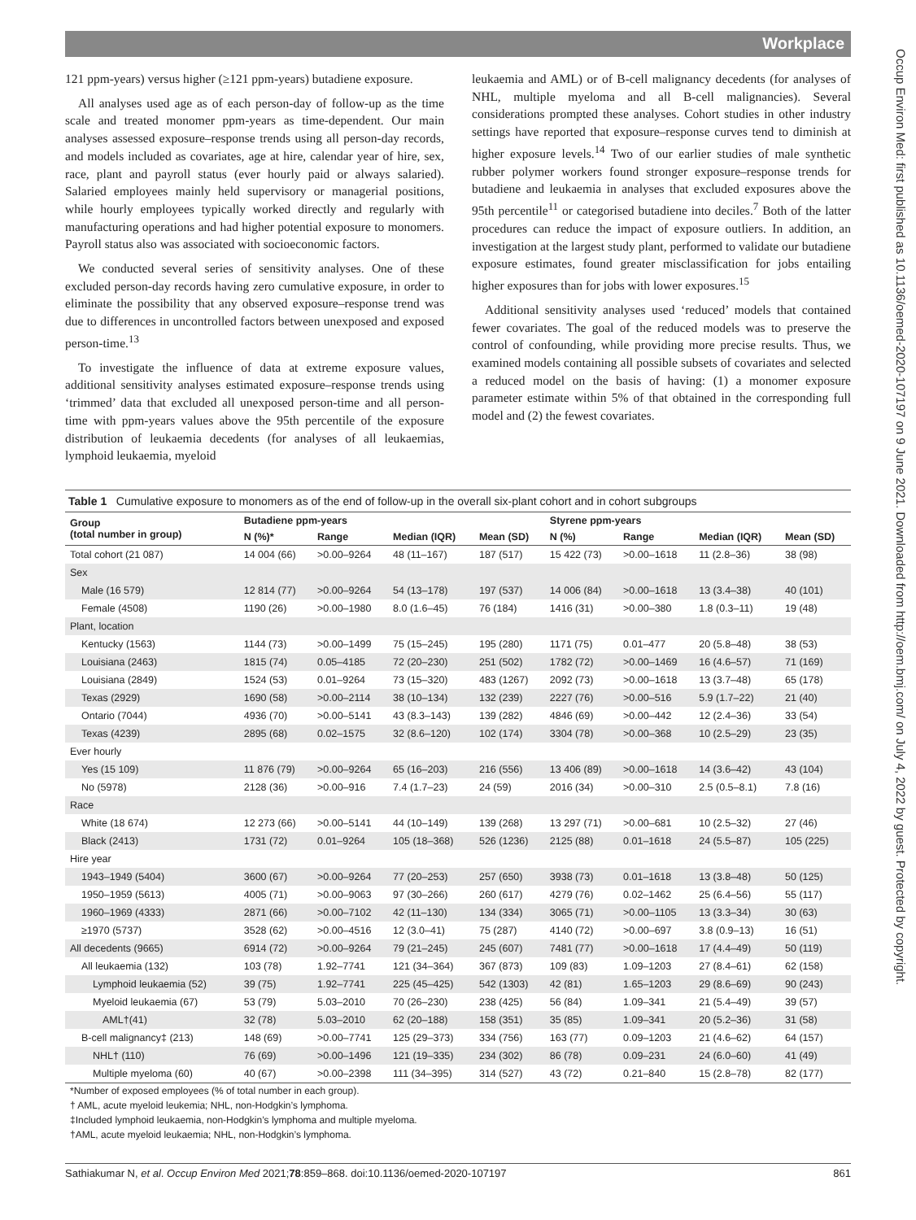Workplace
Occup Environ Med: first published as 10.1136/oemed-2020-107197 on 9 June 2021. Downloaded from http://oem.bmj.com/ on July 4, 2022 by guest. Protected by copyright.
121 ppm-years) versus higher (≥121 ppm-years) butadiene exposure.
All analyses used age as of each person-day of follow-up as the time scale and treated monomer ppm-years as time-dependent. Our main analyses assessed exposure–response trends using all person-day records, and models included as covariates, age at hire, calendar year of hire, sex, race, plant and payroll status (ever hourly paid or always salaried). Salaried employees mainly held supervisory or managerial positions, while hourly employees typically worked directly and regularly with manufacturing operations and had higher potential exposure to monomers. Payroll status also was associated with socioeconomic factors.
We conducted several series of sensitivity analyses. One of these excluded person-day records having zero cumulative exposure, in order to eliminate the possibility that any observed exposure–response trend was due to differences in uncontrolled factors between unexposed and exposed person-time.<sup>13</sup>
To investigate the influence of data at extreme exposure values, additional sensitivity analyses estimated exposure–response trends using ‘trimmed’ data that excluded all unexposed person-time and all person-time with ppm-years values above the 95th percentile of the exposure distribution of leukaemia decedents (for analyses of all leukaemias, lymphoid leukaemia, myeloid
leukaemia and AML) or of B-cell malignancy decedents (for analyses of NHL, multiple myeloma and all B-cell malignancies). Several considerations prompted these analyses. Cohort studies in other industry settings have reported that exposure–response curves tend to diminish at higher exposure levels.<sup>14</sup> Two of our earlier studies of male synthetic rubber polymer workers found stronger exposure–response trends for butadiene and leukaemia in analyses that excluded exposures above the 95th percentile<sup>11</sup> or categorised butadiene into deciles.<sup>7</sup> Both of the latter procedures can reduce the impact of exposure outliers. In addition, an investigation at the largest study plant, performed to validate our butadiene exposure estimates, found greater misclassification for jobs entailing higher exposures than for jobs with lower exposures.<sup>15</sup>
Additional sensitivity analyses used ‘reduced’ models that contained fewer covariates. The goal of the reduced models was to preserve the control of confounding, while providing more precise results. Thus, we examined models containing all possible subsets of covariates and selected a reduced model on the basis of having: (1) a monomer exposure parameter estimate within 5% of that obtained in the corresponding full model and (2) the fewest covariates.
Table 1 Cumulative exposure to monomers as of the end of follow-up in the overall six-plant cohort and in cohort subgroups
| Group (total number in group) | Butadiene ppm-years | | | | Styrene ppm-years | | | |
| --- | --- | --- | --- | --- | --- | --- | --- | --- |
| | N (%)* | Range | Median (IQR) | Mean (SD) | N (%) | Range | Median (IQR) | Mean (SD) |
| Total cohort (21 087) | 14 004 (66) | >0.00–9264 | 48 (11–167) | 187 (517) | 15 422 (73) | >0.00–1618 | 11 (2.8–36) | 38 (98) |
| Sex | | | | | | | | |
| Male (16 579) | 12 814 (77) | >0.00–9264 | 54 (13–178) | 197 (537) | 14 006 (84) | >0.00–1618 | 13 (3.4–38) | 40 (101) |
| Female (4508) | 1190 (26) | >0.00–1980 | 8.0 (1.6–45) | 76 (184) | 1416 (31) | >0.00–380 | 1.8 (0.3–11) | 19 (48) |
| Plant, location | | | | | | | | |
| Kentucky (1563) | 1144 (73) | >0.00–1499 | 75 (15–245) | 195 (280) | 1171 (75) | 0.01–477 | 20 (5.8–48) | 38 (53) |
| Louisiana (2463) | 1815 (74) | 0.05–4185 | 72 (20–230) | 251 (502) | 1782 (72) | >0.00–1469 | 16 (4.6–57) | 71 (169) |
| Louisiana (2849) | 1524 (53) | 0.01–9264 | 73 (15–320) | 483 (1267) | 2092 (73) | >0.00–1618 | 13 (3.7–48) | 65 (178) |
| Texas (2929) | 1690 (58) | >0.00–2114 | 38 (10–134) | 132 (239) | 2227 (76) | >0.00–516 | 5.9 (1.7–22) | 21 (40) |
| Ontario (7044) | 4936 (70) | >0.00–5141 | 43 (8.3–143) | 139 (282) | 4846 (69) | >0.00–442 | 12 (2.4–36) | 33 (54) |
| Texas (4239) | 2895 (68) | 0.02–1575 | 32 (8.6–120) | 102 (174) | 3304 (78) | >0.00–368 | 10 (2.5–29) | 23 (35) |
| Ever hourly | | | | | | | | |
| Yes (15 109) | 11 876 (79) | >0.00–9264 | 65 (16–203) | 216 (556) | 13 406 (89) | >0.00–1618 | 14 (3.6–42) | 43 (104) |
| No (5978) | 2128 (36) | >0.00–916 | 7.4 (1.7–23) | 24 (59) | 2016 (34) | >0.00–310 | 2.5 (0.5–8.1) | 7.8 (16) |
| Race | | | | | | | | |
| White (18 674) | 12 273 (66) | >0.00–5141 | 44 (10–149) | 139 (268) | 13 297 (71) | >0.00–681 | 10 (2.5–32) | 27 (46) |
| Black (2413) | 1731 (72) | 0.01–9264 | 105 (18–368) | 526 (1236) | 2125 (88) | 0.01–1618 | 24 (5.5–87) | 105 (225) |
| Hire year | | | | | | | | |
| 1943–1949 (5404) | 3600 (67) | >0.00–9264 | 77 (20–253) | 257 (650) | 3938 (73) | 0.01–1618 | 13 (3.8–48) | 50 (125) |
| 1950–1959 (5613) | 4005 (71) | >0.00–9063 | 97 (30–266) | 260 (617) | 4279 (76) | 0.02–1462 | 25 (6.4–56) | 55 (117) |
| 1960–1969 (4333) | 2871 (66) | >0.00–7102 | 42 (11–130) | 134 (334) | 3065 (71) | >0.00–1105 | 13 (3.3–34) | 30 (63) |
| ≥1970 (5737) | 3528 (62) | >0.00–4516 | 12 (3.0–41) | 75 (287) | 4140 (72) | >0.00–697 | 3.8 (0.9–13) | 16 (51) |
| All decedents (9665) | 6914 (72) | >0.00–9264 | 79 (21–245) | 245 (607) | 7481 (77) | >0.00–1618 | 17 (4.4–49) | 50 (119) |
| All leukaemia (132) | 103 (78) | 1.92–7741 | 121 (34–364) | 367 (873) | 109 (83) | 1.09–1203 | 27 (8.4–61) | 62 (158) |
| Lymphoid leukaemia (52) | 39 (75) | 1.92–7741 | 225 (45–425) | 542 (1303) | 42 (81) | 1.65–1203 | 29 (8.6–69) | 90 (243) |
| Myeloid leukaemia (67) | 53 (79) | 5.03–2010 | 70 (26–230) | 238 (425) | 56 (84) | 1.09–341 | 21 (5.4–49) | 39 (57) |
| AML†(41) | 32 (78) | 5.03–2010 | 62 (20–188) | 158 (351) | 35 (85) | 1.09–341 | 20 (5.2–36) | 31 (58) |
| B-cell malignancy‡ (213) | 148 (69) | >0.00–7741 | 125 (29–373) | 334 (756) | 163 (77) | 0.09–1203 | 21 (4.6–62) | 64 (157) |
| NHL† (110) | 76 (69) | >0.00–1496 | 121 (19–335) | 234 (302) | 86 (78) | 0.09–231 | 24 (6.0–60) | 41 (49) |
| Multiple myeloma (60) | 40 (67) | >0.00–2398 | 111 (34–395) | 314 (527) | 43 (72) | 0.21–840 | 15 (2.8–78) | 82 (177) |
*Number of exposed employees (% of total number in each group).
† AML, acute myeloid leukemia; NHL, non-Hodgkin’s lymphoma.
‡Included lymphoid leukaemia, non-Hodgkin’s lymphoma and multiple myeloma.
†AML, acute myeloid leukaemia; NHL, non-Hodgkin’s lymphoma.
Sathiakumar N, et al. Occup Environ Med 2021;78:859–868. doi:10.1136/oemed-2020-107197 861